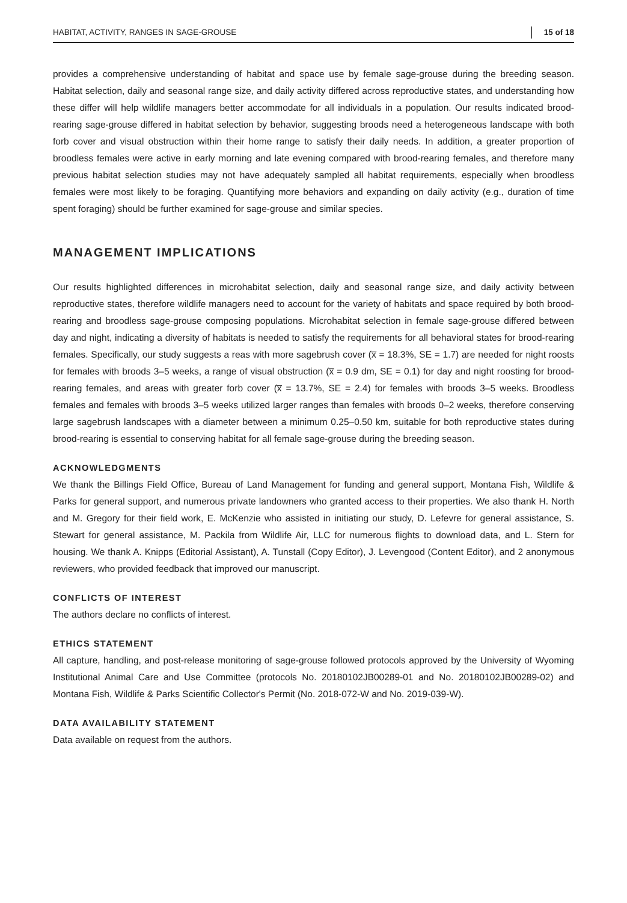HABITAT, ACTIVITY, RANGES IN SAGE-GROUSE 15 of 18
provides a comprehensive understanding of habitat and space use by female sage-grouse during the breeding season. Habitat selection, daily and seasonal range size, and daily activity differed across reproductive states, and understanding how these differ will help wildlife managers better accommodate for all individuals in a population. Our results indicated brood-rearing sage-grouse differed in habitat selection by behavior, suggesting broods need a heterogeneous landscape with both forb cover and visual obstruction within their home range to satisfy their daily needs. In addition, a greater proportion of broodless females were active in early morning and late evening compared with brood-rearing females, and therefore many previous habitat selection studies may not have adequately sampled all habitat requirements, especially when broodless females were most likely to be foraging. Quantifying more behaviors and expanding on daily activity (e.g., duration of time spent foraging) should be further examined for sage-grouse and similar species.
MANAGEMENT IMPLICATIONS
Our results highlighted differences in microhabitat selection, daily and seasonal range size, and daily activity between reproductive states, therefore wildlife managers need to account for the variety of habitats and space required by both brood-rearing and broodless sage-grouse composing populations. Microhabitat selection in female sage-grouse differed between day and night, indicating a diversity of habitats is needed to satisfy the requirements for all behavioral states for brood-rearing females. Specifically, our study suggests a reas with more sagebrush cover (x̅ = 18.3%, SE = 1.7) are needed for night roosts for females with broods 3–5 weeks, a range of visual obstruction (x̅ = 0.9 dm, SE = 0.1) for day and night roosting for brood-rearing females, and areas with greater forb cover (x̅ = 13.7%, SE = 2.4) for females with broods 3–5 weeks. Broodless females and females with broods 3–5 weeks utilized larger ranges than females with broods 0–2 weeks, therefore conserving large sagebrush landscapes with a diameter between a minimum 0.25–0.50 km, suitable for both reproductive states during brood-rearing is essential to conserving habitat for all female sage-grouse during the breeding season.
ACKNOWLEDGMENTS
We thank the Billings Field Office, Bureau of Land Management for funding and general support, Montana Fish, Wildlife & Parks for general support, and numerous private landowners who granted access to their properties. We also thank H. North and M. Gregory for their field work, E. McKenzie who assisted in initiating our study, D. Lefevre for general assistance, S. Stewart for general assistance, M. Packila from Wildlife Air, LLC for numerous flights to download data, and L. Stern for housing. We thank A. Knipps (Editorial Assistant), A. Tunstall (Copy Editor), J. Levengood (Content Editor), and 2 anonymous reviewers, who provided feedback that improved our manuscript.
CONFLICTS OF INTEREST
The authors declare no conflicts of interest.
ETHICS STATEMENT
All capture, handling, and post-release monitoring of sage-grouse followed protocols approved by the University of Wyoming Institutional Animal Care and Use Committee (protocols No. 20180102JB00289-01 and No. 20180102JB00289-02) and Montana Fish, Wildlife & Parks Scientific Collector's Permit (No. 2018-072-W and No. 2019-039-W).
DATA AVAILABILITY STATEMENT
Data available on request from the authors.